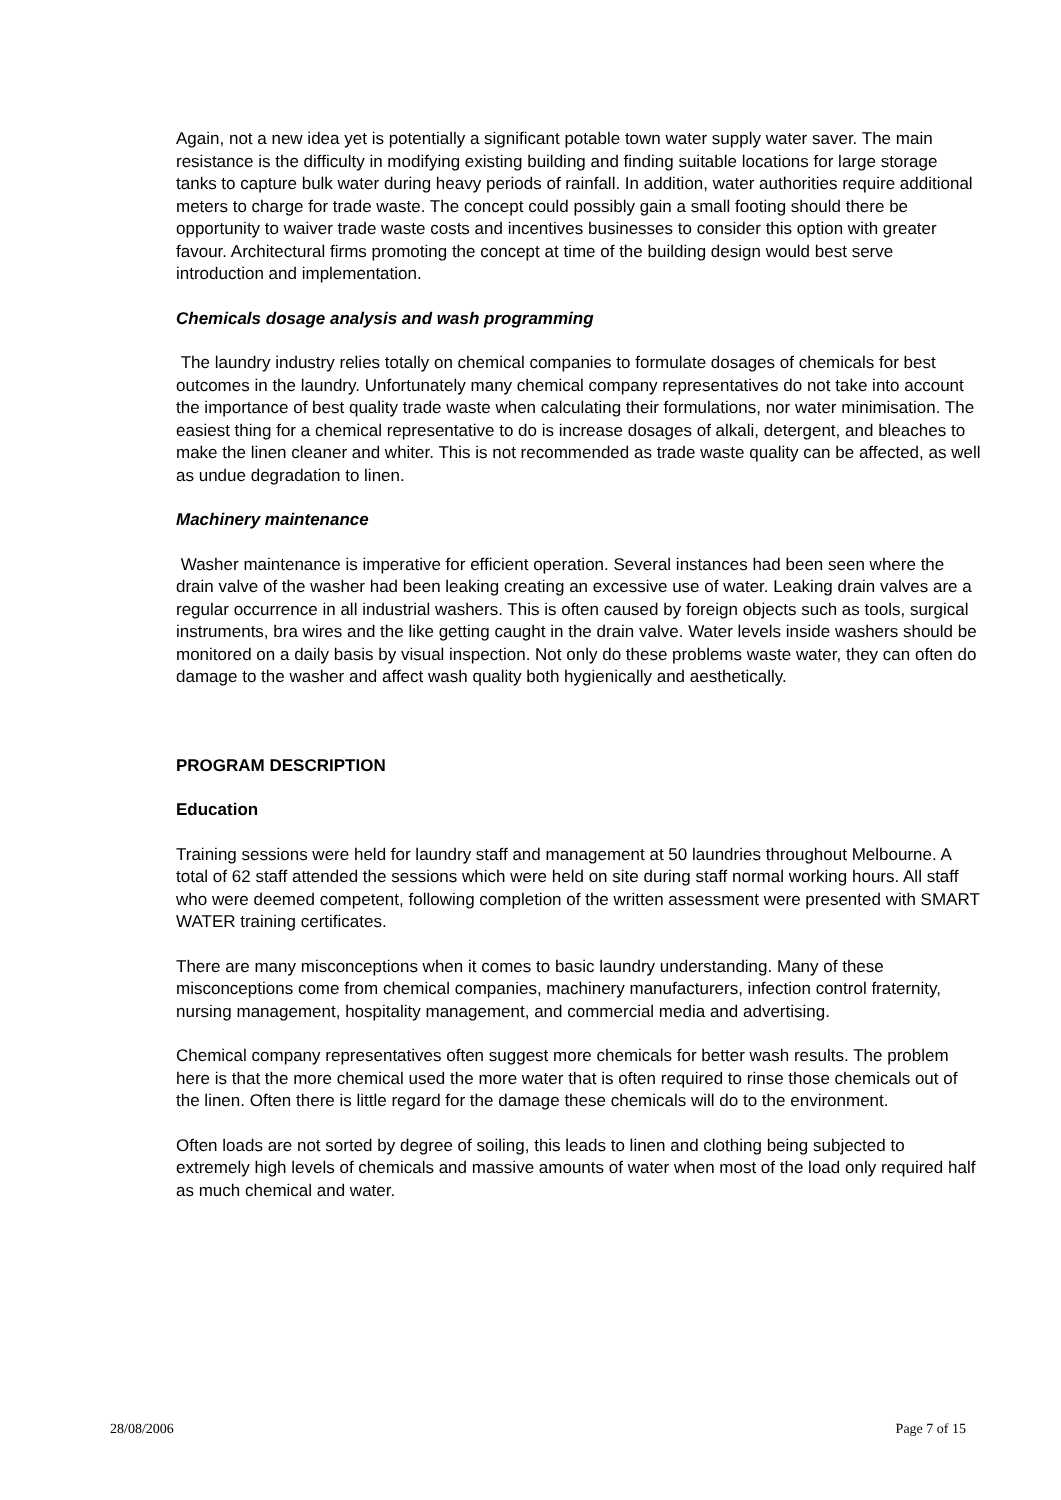Again, not a new idea yet is potentially a significant potable town water supply water saver. The main resistance is the difficulty in modifying existing building and finding suitable locations for large storage tanks to capture bulk water during heavy periods of rainfall. In addition, water authorities require additional meters to charge for trade waste. The concept could possibly gain a small footing should there be opportunity to waiver trade waste costs and incentives businesses to consider this option with greater favour. Architectural firms promoting the concept at time of the building design would best serve introduction and implementation.
Chemicals dosage analysis and wash programming
The laundry industry relies totally on chemical companies to formulate dosages of chemicals for best outcomes in the laundry. Unfortunately many chemical company representatives do not take into account the importance of best quality trade waste when calculating their formulations, nor water minimisation. The easiest thing for a chemical representative to do is increase dosages of alkali, detergent, and bleaches to make the linen cleaner and whiter. This is not recommended as trade waste quality can be affected, as well as undue degradation to linen.
Machinery maintenance
Washer maintenance is imperative for efficient operation. Several instances had been seen where the drain valve of the washer had been leaking creating an excessive use of water. Leaking drain valves are a regular occurrence in all industrial washers. This is often caused by foreign objects such as tools, surgical instruments, bra wires and the like getting caught in the drain valve. Water levels inside washers should be monitored on a daily basis by visual inspection. Not only do these problems waste water, they can often do damage to the washer and affect wash quality both hygienically and aesthetically.
PROGRAM DESCRIPTION
Education
Training sessions were held for laundry staff and management at 50 laundries throughout Melbourne. A total of 62 staff attended the sessions which were held on site during staff normal working hours. All staff who were deemed competent, following completion of the written assessment were presented with SMART WATER training certificates.
There are many misconceptions when it comes to basic laundry understanding. Many of these misconceptions come from chemical companies, machinery manufacturers, infection control fraternity, nursing management, hospitality management, and commercial media and advertising.
Chemical company representatives often suggest more chemicals for better wash results. The problem here is that the more chemical used the more water that is often required to rinse those chemicals out of the linen. Often there is little regard for the damage these chemicals will do to the environment.
Often loads are not sorted by degree of soiling, this leads to linen and clothing being subjected to extremely high levels of chemicals and massive amounts of water when most of the load only required half as much chemical and water.
28/08/2006 Page 7 of 15